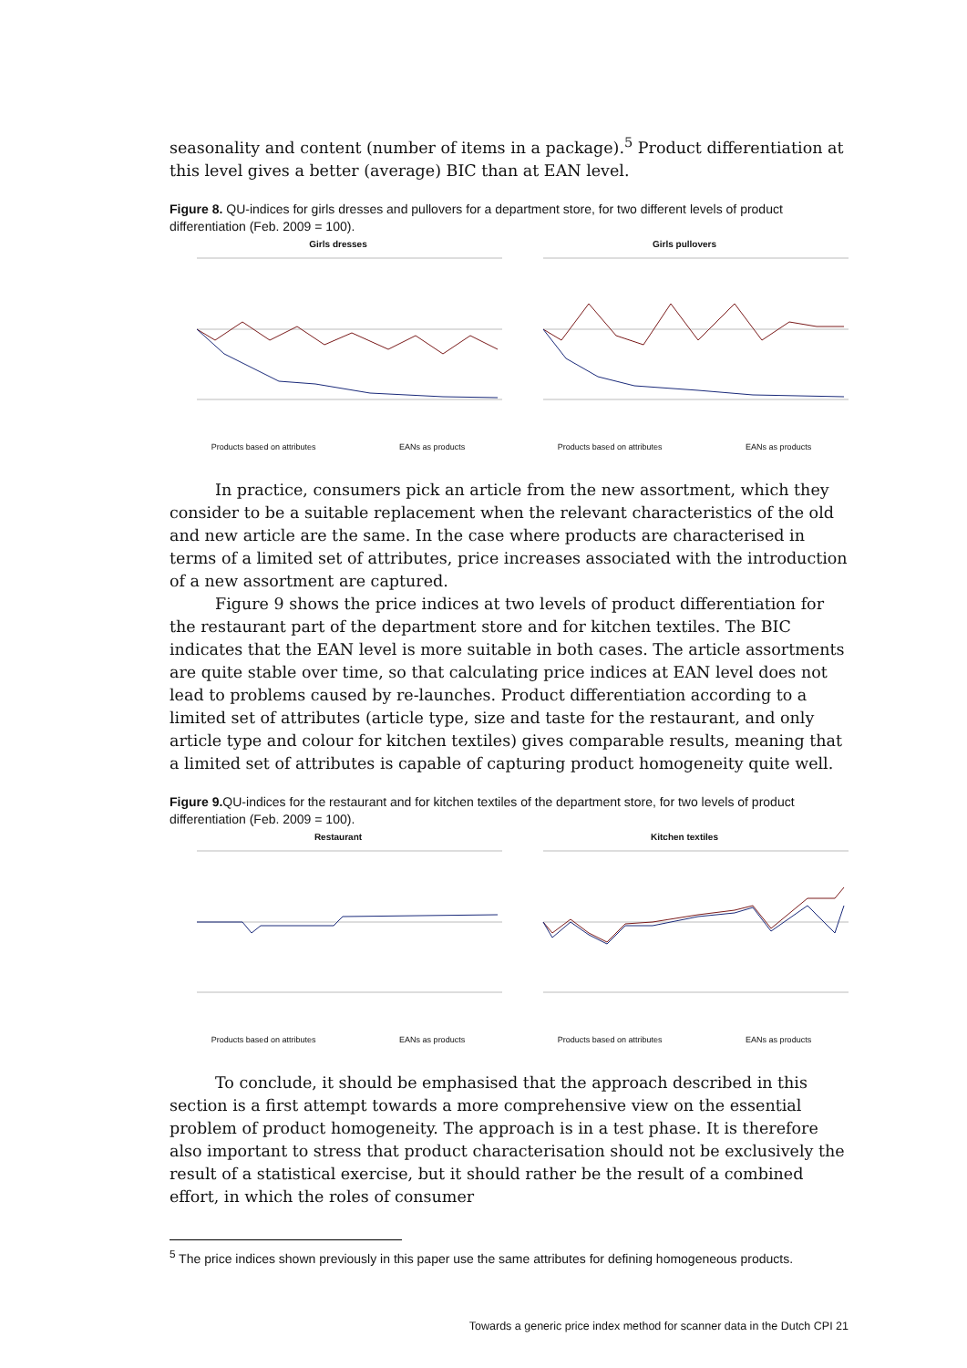seasonality and content (number of items in a package).<sup>5</sup> Product differentiation at this level gives a better (average) BIC than at EAN level.
Figure 8. QU-indices for girls dresses and pullovers for a department store, for two different levels of product differentiation (Feb. 2009 = 100).
Girls dresses
Products based on attributes EANs as products
Girls pullovers
Products based on attributes EANs as products
In practice, consumers pick an article from the new assortment, which they consider to be a suitable replacement when the relevant characteristics of the old and new article are the same. In the case where products are characterised in terms of a limited set of attributes, price increases associated with the introduction of a new assortment are captured.
Figure 9 shows the price indices at two levels of product differentiation for the restaurant part of the department store and for kitchen textiles. The BIC indicates that the EAN level is more suitable in both cases. The article assortments are quite stable over time, so that calculating price indices at EAN level does not lead to problems caused by re-launches. Product differentiation according to a limited set of attributes (article type, size and taste for the restaurant, and only article type and colour for kitchen textiles) gives comparable results, meaning that a limited set of attributes is capable of capturing product homogeneity quite well.
Figure 9. QU-indices for the restaurant and for kitchen textiles of the department store, for two levels of product differentiation (Feb. 2009 = 100).
Restaurant
Products based on attributes EANs as products
Kitchen textiles
Products based on attributes EANs as products
To conclude, it should be emphasised that the approach described in this section is a first attempt towards a more comprehensive view on the essential problem of product homogeneity. The approach is in a test phase. It is therefore also important to stress that product characterisation should not be exclusively the result of a statistical exercise, but it should rather be the result of a combined effort, in which the roles of consumer
<sup>5</sup> The price indices shown previously in this paper use the same attributes for defining homogeneous products.
Towards a generic price index method for scanner data in the Dutch CPI 21